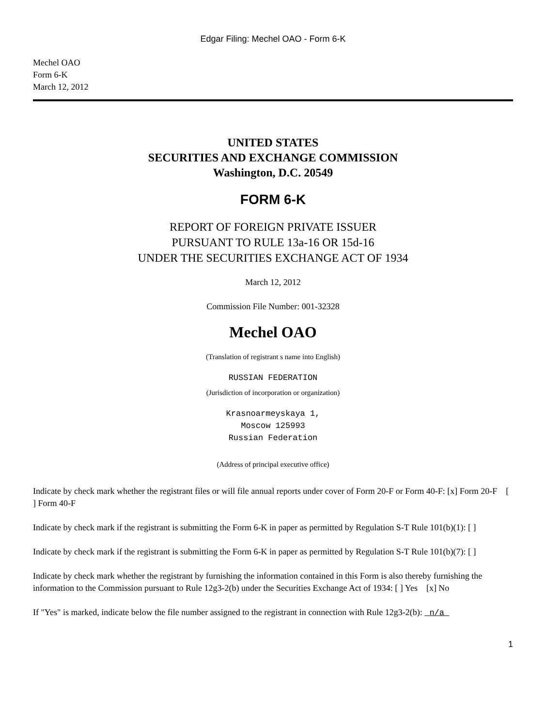Edgar Filing: Mechel OAO - Form 6-K
Mechel OAO
Form 6-K
March 12, 2012
UNITED STATES
SECURITIES AND EXCHANGE COMMISSION
Washington, D.C. 20549
FORM 6-K
REPORT OF FOREIGN PRIVATE ISSUER
PURSUANT TO RULE 13a-16 OR 15d-16
UNDER THE SECURITIES EXCHANGE ACT OF 1934
March 12, 2012
Commission File Number: 001-32328
Mechel OAO
(Translation of registrant s name into English)
RUSSIAN FEDERATION
(Jurisdiction of incorporation or organization)
Krasnoarmeyskaya 1,
Moscow 125993
Russian Federation
(Address of principal executive office)
Indicate by check mark whether the registrant files or will file annual reports under cover of Form 20-F or Form 40-F: [x] Form 20-F [ ] Form 40-F
Indicate by check mark if the registrant is submitting the Form 6-K in paper as permitted by Regulation S-T Rule 101(b)(1): [ ]
Indicate by check mark if the registrant is submitting the Form 6-K in paper as permitted by Regulation S-T Rule 101(b)(7): [ ]
Indicate by check mark whether the registrant by furnishing the information contained in this Form is also thereby furnishing the information to the Commission pursuant to Rule 12g3-2(b) under the Securities Exchange Act of 1934: [ ] Yes [x] No
If "Yes" is marked, indicate below the file number assigned to the registrant in connection with Rule 12g3-2(b): n/a
1